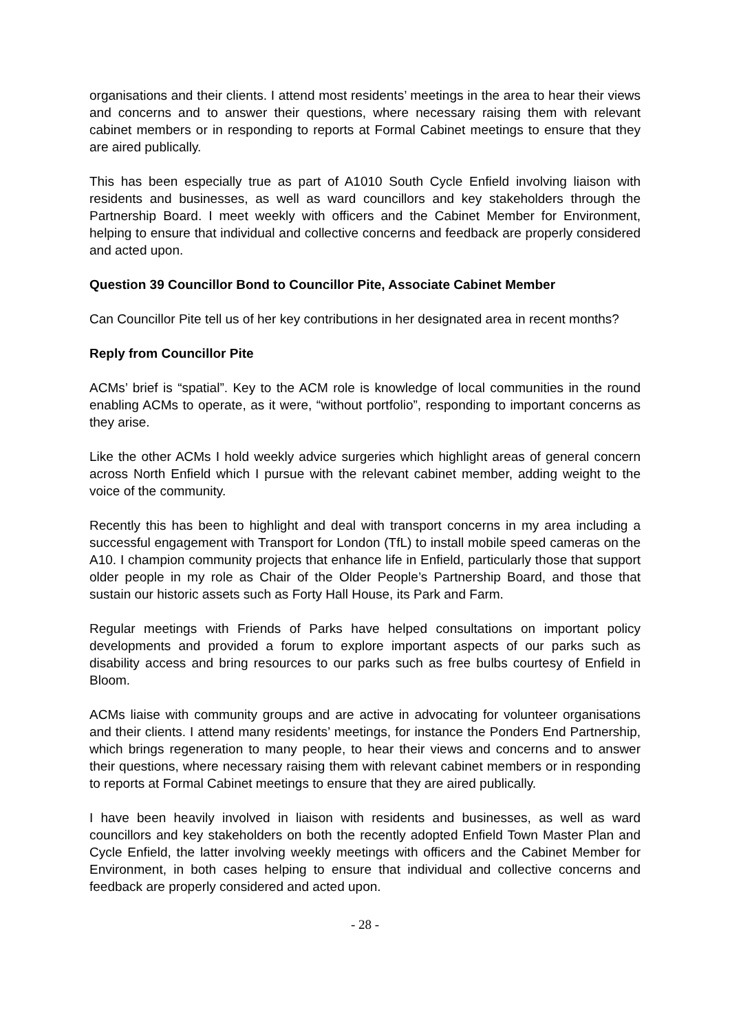organisations and their clients. I attend most residents’ meetings in the area to hear their views and concerns and to answer their questions, where necessary raising them with relevant cabinet members or in responding to reports at Formal Cabinet meetings to ensure that they are aired publically.
This has been especially true as part of A1010 South Cycle Enfield involving liaison with residents and businesses, as well as ward councillors and key stakeholders through the Partnership Board. I meet weekly with officers and the Cabinet Member for Environment, helping to ensure that individual and collective concerns and feedback are properly considered and acted upon.
Question 39 Councillor Bond to Councillor Pite, Associate Cabinet Member
Can Councillor Pite tell us of her key contributions in her designated area in recent months?
Reply from Councillor Pite
ACMs’ brief is “spatial”. Key to the ACM role is knowledge of local communities in the round enabling ACMs to operate, as it were, “without portfolio”, responding to important concerns as they arise.
Like the other ACMs I hold weekly advice surgeries which highlight areas of general concern across North Enfield which I pursue with the relevant cabinet member, adding weight to the voice of the community.
Recently this has been to highlight and deal with transport concerns in my area including a successful engagement with Transport for London (TfL) to install mobile speed cameras on the A10. I champion community projects that enhance life in Enfield, particularly those that support older people in my role as Chair of the Older People’s Partnership Board, and those that sustain our historic assets such as Forty Hall House, its Park and Farm.
Regular meetings with Friends of Parks have helped consultations on important policy developments and provided a forum to explore important aspects of our parks such as disability access and bring resources to our parks such as free bulbs courtesy of Enfield in Bloom.
ACMs liaise with community groups and are active in advocating for volunteer organisations and their clients. I attend many residents’ meetings, for instance the Ponders End Partnership, which brings regeneration to many people, to hear their views and concerns and to answer their questions, where necessary raising them with relevant cabinet members or in responding to reports at Formal Cabinet meetings to ensure that they are aired publically.
I have been heavily involved in liaison with residents and businesses, as well as ward councillors and key stakeholders on both the recently adopted Enfield Town Master Plan and Cycle Enfield, the latter involving weekly meetings with officers and the Cabinet Member for Environment, in both cases helping to ensure that individual and collective concerns and feedback are properly considered and acted upon.
- 28 -